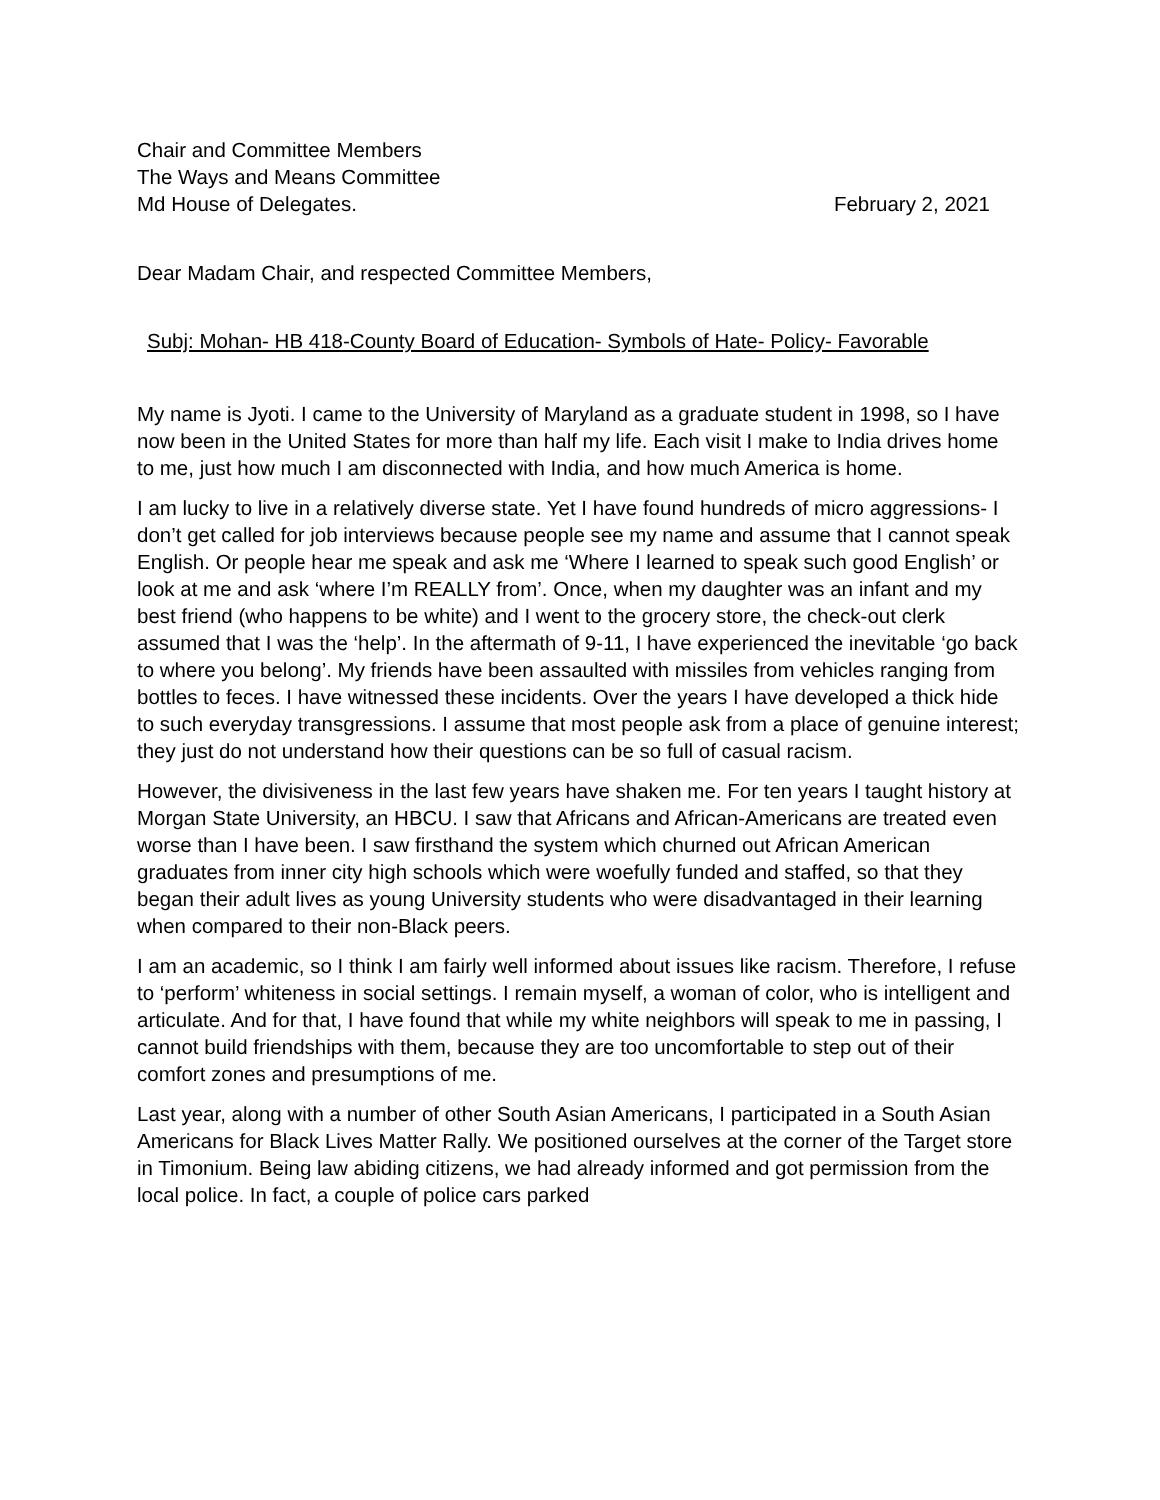Chair and Committee Members
The Ways and Means Committee
Md House of Delegates.
February 2, 2021
Dear Madam Chair, and respected Committee Members,
Subj: Mohan- HB 418-County Board of Education- Symbols of Hate- Policy- Favorable
My name is Jyoti. I came to the University of Maryland as a graduate student in 1998, so I have now been in the United States for more than half my life. Each visit I make to India drives home to me, just how much I am disconnected with India, and how much America is home.
I am lucky to live in a relatively diverse state. Yet I have found hundreds of micro aggressions- I don’t get called for job interviews because people see my name and assume that I cannot speak English. Or people hear me speak and ask me ‘Where I learned to speak such good English’ or look at me and ask ‘where I’m REALLY from’. Once, when my daughter was an infant and my best friend (who happens to be white) and I went to the grocery store, the check-out clerk assumed that I was the ‘help’. In the aftermath of 9-11, I have experienced the inevitable ‘go back to where you belong’. My friends have been assaulted with missiles from vehicles ranging from bottles to feces. I have witnessed these incidents. Over the years I have developed a thick hide to such everyday transgressions. I assume that most people ask from a place of genuine interest; they just do not understand how their questions can be so full of casual racism.
However, the divisiveness in the last few years have shaken me. For ten years I taught history at Morgan State University, an HBCU. I saw that Africans and African-Americans are treated even worse than I have been. I saw firsthand the system which churned out African American graduates from inner city high schools which were woefully funded and staffed, so that they began their adult lives as young University students who were disadvantaged in their learning when compared to their non-Black peers.
I am an academic, so I think I am fairly well informed about issues like racism. Therefore, I refuse to ‘perform’ whiteness in social settings. I remain myself, a woman of color, who is intelligent and articulate. And for that, I have found that while my white neighbors will speak to me in passing, I cannot build friendships with them, because they are too uncomfortable to step out of their comfort zones and presumptions of me.
Last year, along with a number of other South Asian Americans, I participated in a South Asian Americans for Black Lives Matter Rally. We positioned ourselves at the corner of the Target store in Timonium. Being law abiding citizens, we had already informed and got permission from the local police. In fact, a couple of police cars parked